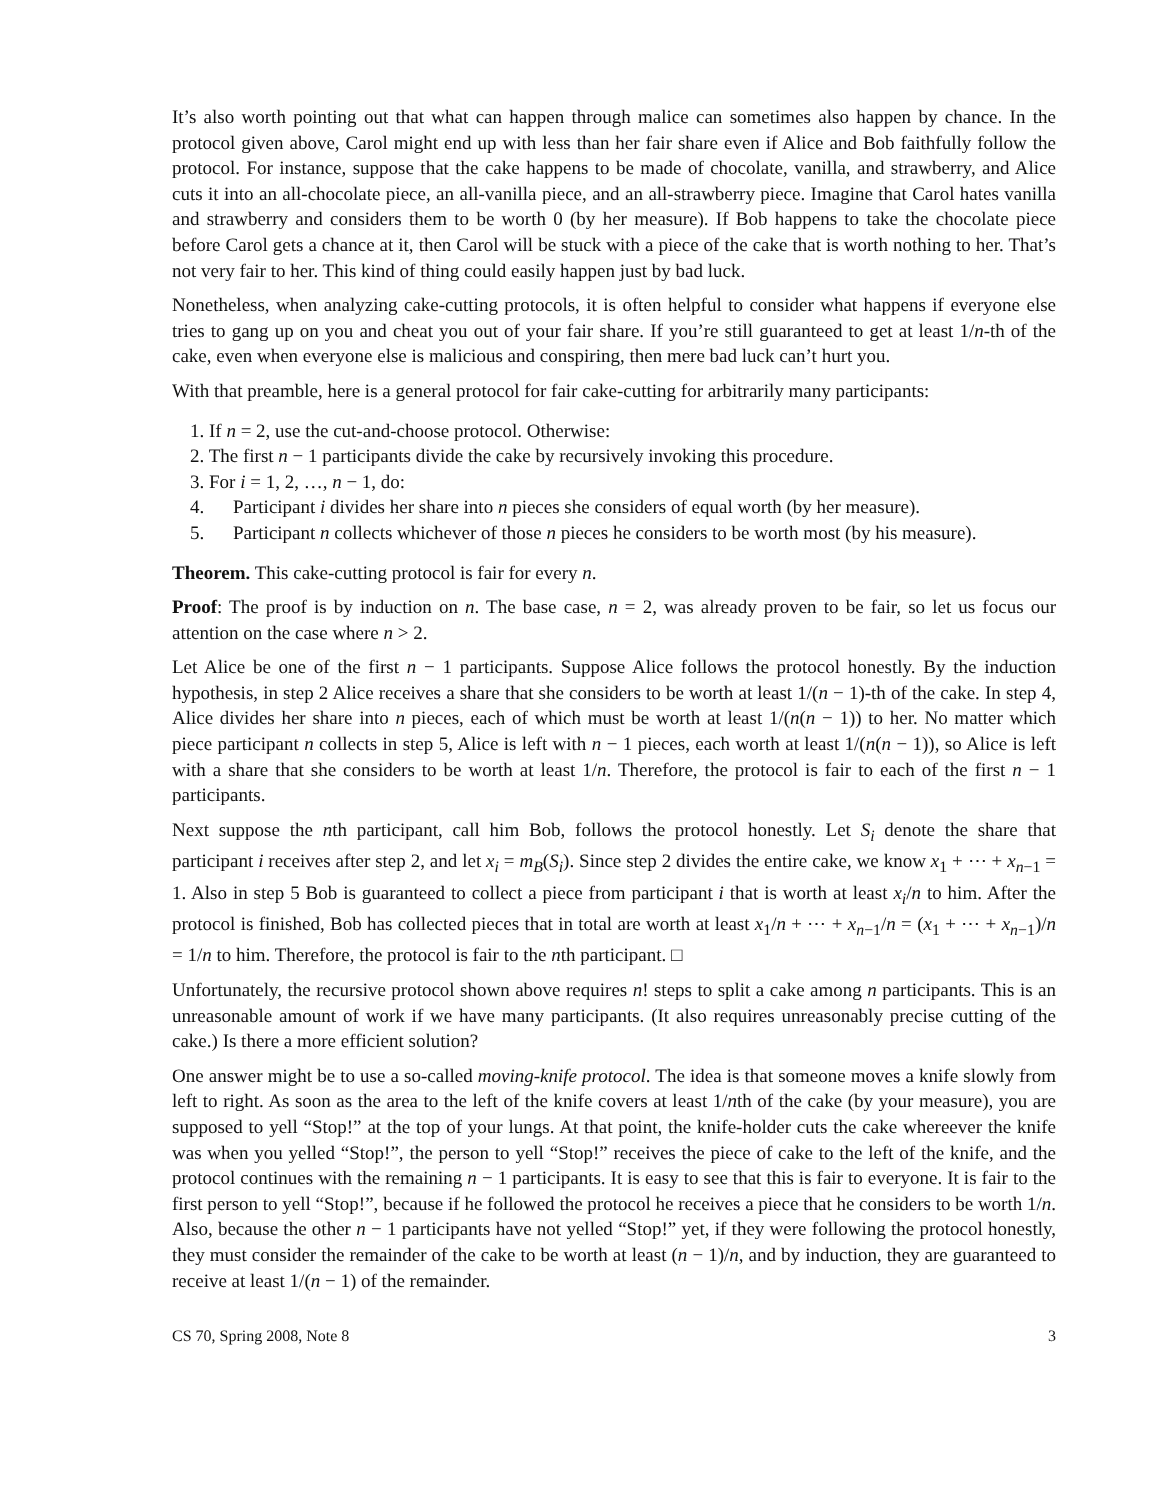It’s also worth pointing out that what can happen through malice can sometimes also happen by chance. In the protocol given above, Carol might end up with less than her fair share even if Alice and Bob faithfully follow the protocol. For instance, suppose that the cake happens to be made of chocolate, vanilla, and strawberry, and Alice cuts it into an all-chocolate piece, an all-vanilla piece, and an all-strawberry piece. Imagine that Carol hates vanilla and strawberry and considers them to be worth 0 (by her measure). If Bob happens to take the chocolate piece before Carol gets a chance at it, then Carol will be stuck with a piece of the cake that is worth nothing to her. That’s not very fair to her. This kind of thing could easily happen just by bad luck.
Nonetheless, when analyzing cake-cutting protocols, it is often helpful to consider what happens if everyone else tries to gang up on you and cheat you out of your fair share. If you’re still guaranteed to get at least 1/n-th of the cake, even when everyone else is malicious and conspiring, then mere bad luck can’t hurt you.
With that preamble, here is a general protocol for fair cake-cutting for arbitrarily many participants:
1. If n = 2, use the cut-and-choose protocol. Otherwise:
2. The first n − 1 participants divide the cake by recursively invoking this procedure.
3. For i = 1, 2, …, n − 1, do:
4. Participant i divides her share into n pieces she considers of equal worth (by her measure).
5. Participant n collects whichever of those n pieces he considers to be worth most (by his measure).
Theorem. This cake-cutting protocol is fair for every n.
Proof: The proof is by induction on n. The base case, n = 2, was already proven to be fair, so let us focus our attention on the case where n > 2.
Let Alice be one of the first n − 1 participants. Suppose Alice follows the protocol honestly. By the induction hypothesis, in step 2 Alice receives a share that she considers to be worth at least 1/(n − 1)-th of the cake. In step 4, Alice divides her share into n pieces, each of which must be worth at least 1/(n(n − 1)) to her. No matter which piece participant n collects in step 5, Alice is left with n − 1 pieces, each worth at least 1/(n(n − 1)), so Alice is left with a share that she considers to be worth at least 1/n. Therefore, the protocol is fair to each of the first n − 1 participants.
Next suppose the nth participant, call him Bob, follows the protocol honestly. Let S<sub>i</sub> denote the share that participant i receives after step 2, and let x<sub>i</sub> = m<sub>B</sub>(S<sub>i</sub>). Since step 2 divides the entire cake, we know x<sub>1</sub> + ⋯ + x<sub>n−1</sub> = 1. Also in step 5 Bob is guaranteed to collect a piece from participant i that is worth at least x<sub>i</sub>/n to him. After the protocol is finished, Bob has collected pieces that in total are worth at least x<sub>1</sub>/n + ⋯ + x<sub>n−1</sub>/n = (x<sub>1</sub> + ⋯ + x<sub>n−1</sub>)/n = 1/n to him. Therefore, the protocol is fair to the nth participant. □
Unfortunately, the recursive protocol shown above requires n! steps to split a cake among n participants. This is an unreasonable amount of work if we have many participants. (It also requires unreasonably precise cutting of the cake.) Is there a more efficient solution?
One answer might be to use a so-called moving-knife protocol. The idea is that someone moves a knife slowly from left to right. As soon as the area to the left of the knife covers at least 1/nth of the cake (by your measure), you are supposed to yell “Stop!” at the top of your lungs. At that point, the knife-holder cuts the cake whereever the knife was when you yelled “Stop!”, the person to yell “Stop!” receives the piece of cake to the left of the knife, and the protocol continues with the remaining n − 1 participants. It is easy to see that this is fair to everyone. It is fair to the first person to yell “Stop!”, because if he followed the protocol he receives a piece that he considers to be worth 1/n. Also, because the other n − 1 participants have not yelled “Stop!” yet, if they were following the protocol honestly, they must consider the remainder of the cake to be worth at least (n − 1)/n, and by induction, they are guaranteed to receive at least 1/(n − 1) of the remainder.
CS 70, Spring 2008, Note 8 3